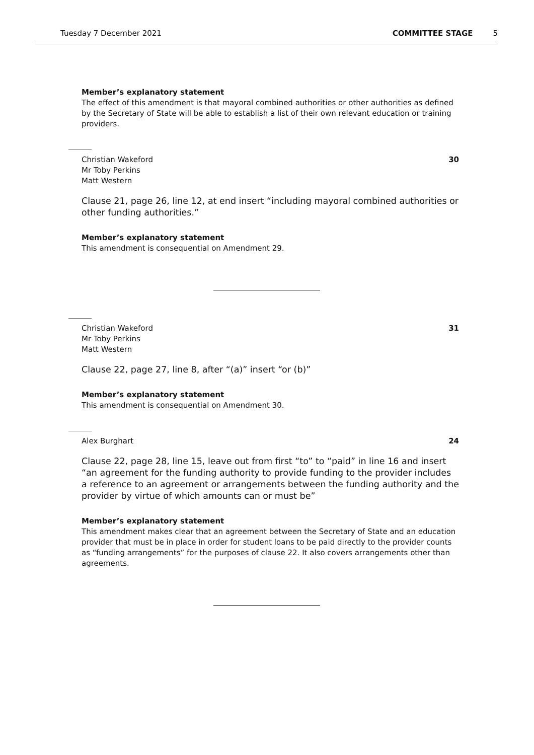Tuesday 7 December 2021 COMMITTEE STAGE 5
Member’s explanatory statement
The effect of this amendment is that mayoral combined authorities or other authorities as defined by the Secretary of State will be able to establish a list of their own relevant education or training providers.
Christian Wakeford
Mr Toby Perkins
Matt Western
30
Clause 21, page 26, line 12, at end insert “including mayoral combined authorities or other funding authorities.”
Member’s explanatory statement
This amendment is consequential on Amendment 29.
Christian Wakeford
Mr Toby Perkins
Matt Western
31
Clause 22, page 27, line 8, after “(a)” insert “or (b)”
Member’s explanatory statement
This amendment is consequential on Amendment 30.
Alex Burghart 24
Clause 22, page 28, line 15, leave out from first “to” to “paid” in line 16 and insert “an agreement for the funding authority to provide funding to the provider includes a reference to an agreement or arrangements between the funding authority and the provider by virtue of which amounts can or must be”
Member’s explanatory statement
This amendment makes clear that an agreement between the Secretary of State and an education provider that must be in place in order for student loans to be paid directly to the provider counts as “funding arrangements” for the purposes of clause 22. It also covers arrangements other than agreements.